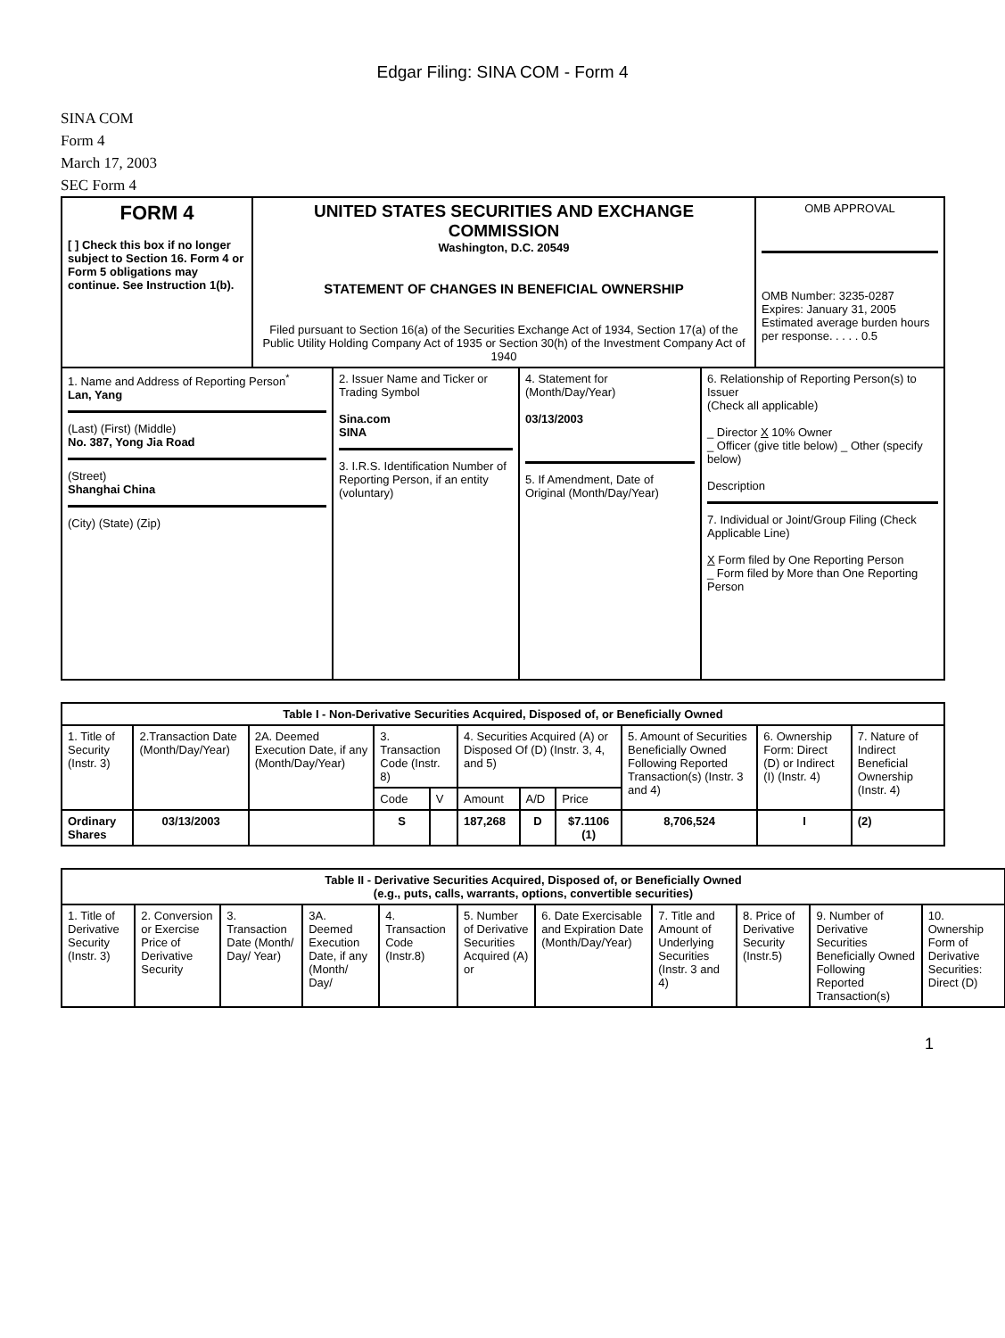Edgar Filing: SINA COM - Form 4
SINA COM
Form 4
March 17, 2003
SEC Form 4
| FORM 4 [ ] Check this box if no longer subject to Section 16. Form 4 or Form 5 obligations may continue. See Instruction 1(b). | UNITED STATES SECURITIES AND EXCHANGE COMMISSION Washington, D.C. 20549 STATEMENT OF CHANGES IN BENEFICIAL OWNERSHIP Filed pursuant to Section 16(a) of the Securities Exchange Act of 1934, Section 17(a) of the Public Utility Holding Company Act of 1935 or Section 30(h) of the Investment Company Act of 1940 | OMB APPROVAL OMB Number: 3235-0287 Expires: January 31, 2005 Estimated average burden hours per response. . . . . 0.5 |
| 1. Name and Address of Reporting Person<sup>*</sup> Lan, Yang (Last) (First) (Middle) No. 387, Yong Jia Road (Street) Shanghai China (City) (State) (Zip) | 2. Issuer Name and Ticker or Trading Symbol Sina.com SINA 3. I.R.S. Identification Number of Reporting Person, if an entity (voluntary) | 4. Statement for (Month/Day/Year) 03/13/2003 5. If Amendment, Date of Original (Month/Day/Year) | 6. Relationship of Reporting Person(s) to Issuer (Check all applicable) _ Director X 10% Owner _ Officer (give title below) _ Other (specify below) Description 7. Individual or Joint/Group Filing (Check Applicable Line) X Form filed by One Reporting Person _ Form filed by More than One Reporting Person |
| Table I - Non-Derivative Securities Acquired, Disposed of, or Beneficially Owned | | | | | | | | | | |
| --- | --- | --- | --- | --- | --- | --- | --- | --- | --- | --- |
| 1. Title of Security (Instr. 3) | 2.Transaction Date (Month/Day/Year) | 2A. Deemed Execution Date, if any (Month/Day/Year) | 3. Transaction Code (Instr. 8) | | 4. Securities Acquired (A) or Disposed Of (D) (Instr. 3, 4, and 5) | | | 5. Amount of Securities Beneficially Owned Following Reported Transaction(s) (Instr. 3 and 4) | 6. Ownership Form: Direct (D) or Indirect (I) (Instr. 4) | 7. Nature of Indirect Beneficial Ownership (Instr. 4) |
| | | | Code | V | Amount | A/D | Price | | | |
| Ordinary Shares | 03/13/2003 | | S | | 187,268 | D | $7.1106 (1) | 8,706,524 | I | (2) |
| Table II - Derivative Securities Acquired, Disposed of, or Beneficially Owned (e.g., puts, calls, warrants, options, convertible securities) | | | | | | | | | | |
| --- | --- | --- | --- | --- | --- | --- | --- | --- | --- | --- |
| 1. Title of Derivative Security (Instr. 3) | 2. Conversion or Exercise Price of Derivative Security | 3. Transaction Date (Month/ Day/ Year) | 3A. Deemed Execution Date, if any (Month/ Day/ | 4. Transaction Code (Instr.8) | 5. Number of Derivative Securities Acquired (A) or | 6. Date Exercisable and Expiration Date (Month/Day/Year) | 7. Title and Amount of Underlying Securities (Instr. 3 and 4) | 8. Price of Derivative Security (Instr.5) | 9. Number of Derivative Securities Beneficially Owned Following Reported Transaction(s) | 10. Ownership Form of Derivative Securities: Direct (D) |
1